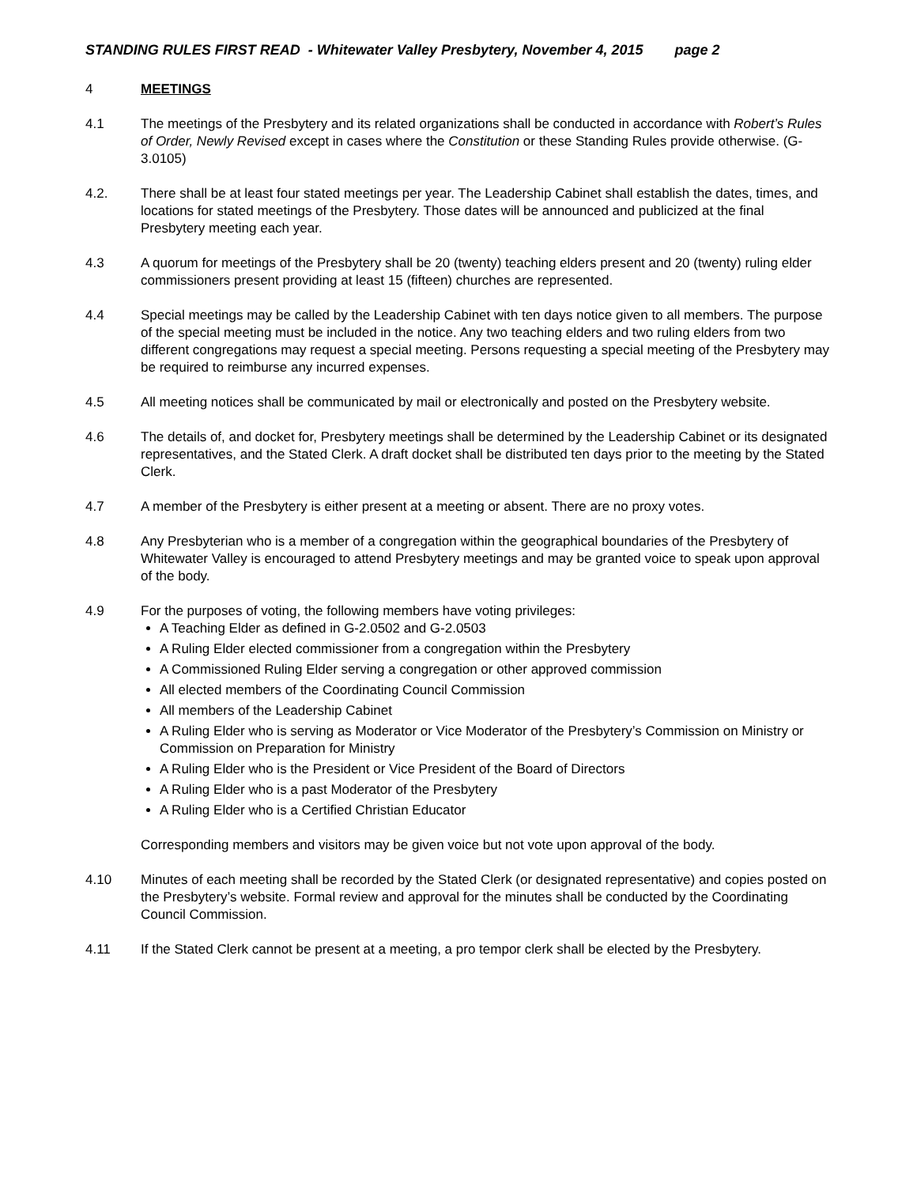STANDING RULES FIRST READ - Whitewater Valley Presbytery, November 4, 2015 page 2
4 MEETINGS
4.1 The meetings of the Presbytery and its related organizations shall be conducted in accordance with Robert’s Rules of Order, Newly Revised except in cases where the Constitution or these Standing Rules provide otherwise. (G-3.0105)
4.2. There shall be at least four stated meetings per year. The Leadership Cabinet shall establish the dates, times, and locations for stated meetings of the Presbytery. Those dates will be announced and publicized at the final Presbytery meeting each year.
4.3 A quorum for meetings of the Presbytery shall be 20 (twenty) teaching elders present and 20 (twenty) ruling elder commissioners present providing at least 15 (fifteen) churches are represented.
4.4 Special meetings may be called by the Leadership Cabinet with ten days notice given to all members. The purpose of the special meeting must be included in the notice. Any two teaching elders and two ruling elders from two different congregations may request a special meeting. Persons requesting a special meeting of the Presbytery may be required to reimburse any incurred expenses.
4.5 All meeting notices shall be communicated by mail or electronically and posted on the Presbytery website.
4.6 The details of, and docket for, Presbytery meetings shall be determined by the Leadership Cabinet or its designated representatives, and the Stated Clerk. A draft docket shall be distributed ten days prior to the meeting by the Stated Clerk.
4.7 A member of the Presbytery is either present at a meeting or absent. There are no proxy votes.
4.8 Any Presbyterian who is a member of a congregation within the geographical boundaries of the Presbytery of Whitewater Valley is encouraged to attend Presbytery meetings and may be granted voice to speak upon approval of the body.
4.9 For the purposes of voting, the following members have voting privileges:
A Teaching Elder as defined in G-2.0502 and G-2.0503
A Ruling Elder elected commissioner from a congregation within the Presbytery
A Commissioned Ruling Elder serving a congregation or other approved commission
All elected members of the Coordinating Council Commission
All members of the Leadership Cabinet
A Ruling Elder who is serving as Moderator or Vice Moderator of the Presbytery’s Commission on Ministry or Commission on Preparation for Ministry
A Ruling Elder who is the President or Vice President of the Board of Directors
A Ruling Elder who is a past Moderator of the Presbytery
A Ruling Elder who is a Certified Christian Educator
Corresponding members and visitors may be given voice but not vote upon approval of the body.
4.10 Minutes of each meeting shall be recorded by the Stated Clerk (or designated representative) and copies posted on the Presbytery’s website. Formal review and approval for the minutes shall be conducted by the Coordinating Council Commission.
4.11 If the Stated Clerk cannot be present at a meeting, a pro tempor clerk shall be elected by the Presbytery.